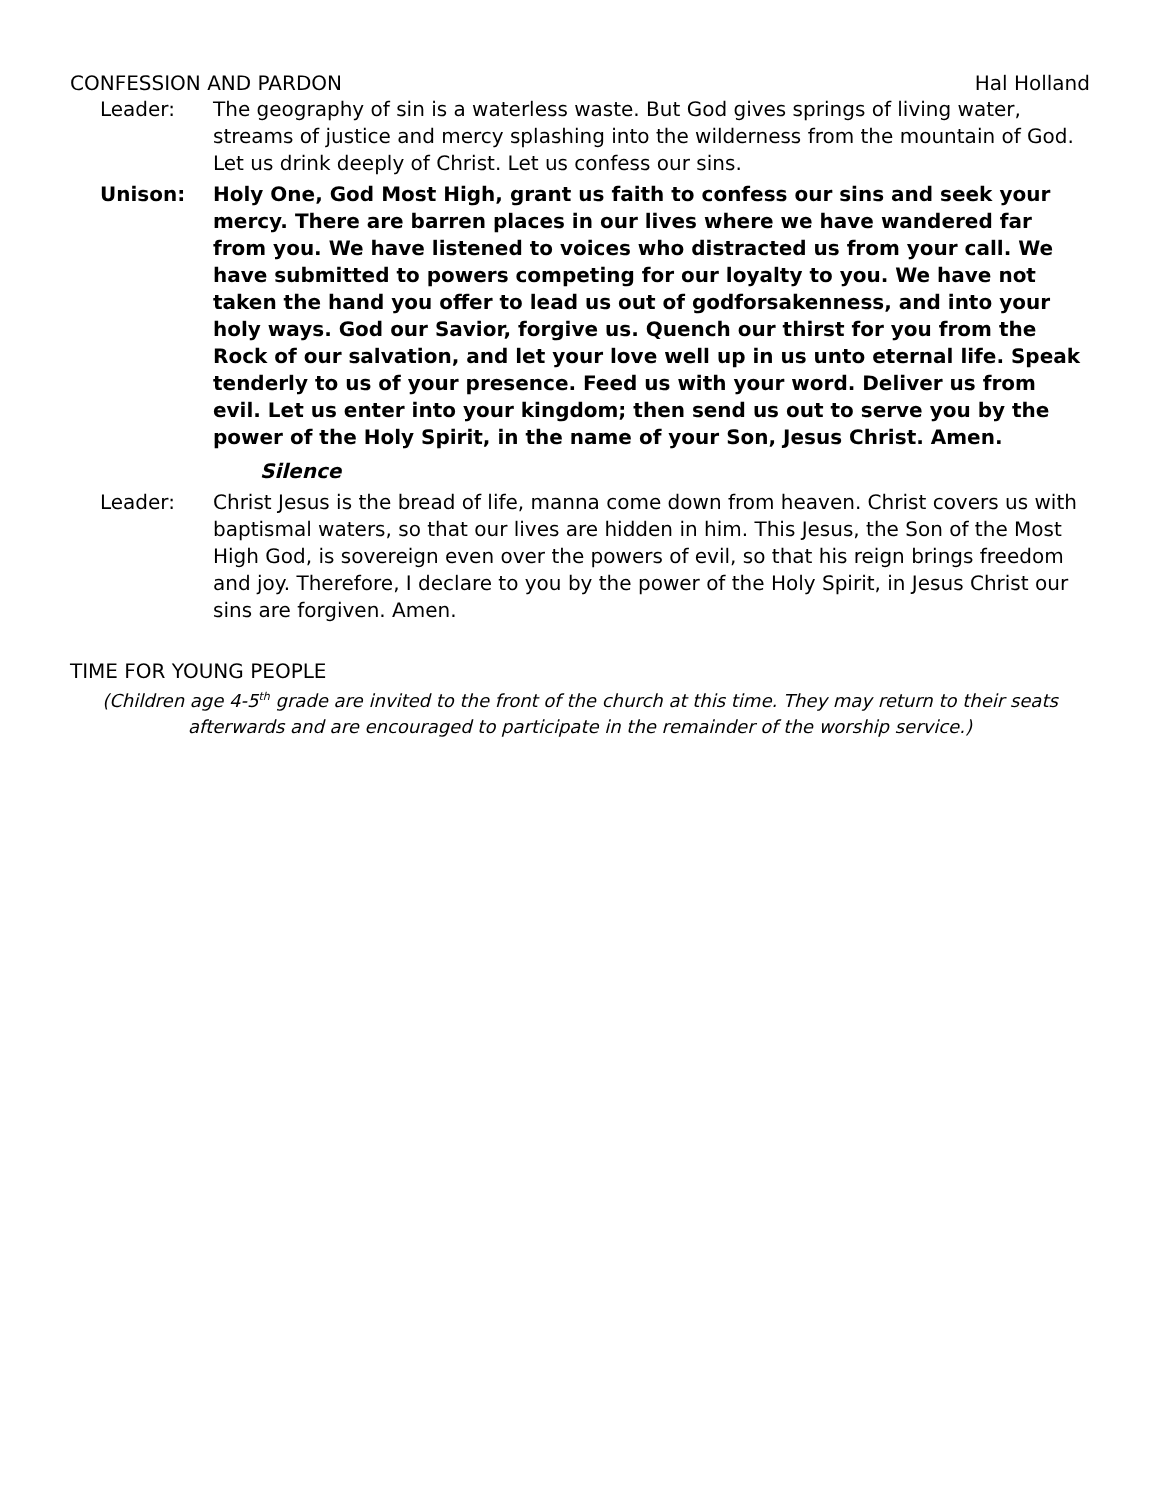CONFESSION AND PARDON Hal Holland
Leader: The geography of sin is a waterless waste. But God gives springs of living water, streams of justice and mercy splashing into the wilderness from the mountain of God. Let us drink deeply of Christ. Let us confess our sins.
Unison: Holy One, God Most High, grant us faith to confess our sins and seek your mercy. There are barren places in our lives where we have wandered far from you. We have listened to voices who distracted us from your call. We have submitted to powers competing for our loyalty to you. We have not taken the hand you offer to lead us out of godforsakenness, and into your holy ways. God our Savior, forgive us. Quench our thirst for you from the Rock of our salvation, and let your love well up in us unto eternal life. Speak tenderly to us of your presence. Feed us with your word. Deliver us from evil. Let us enter into your kingdom; then send us out to serve you by the power of the Holy Spirit, in the name of your Son, Jesus Christ. Amen.
Silence
Leader: Christ Jesus is the bread of life, manna come down from heaven. Christ covers us with baptismal waters, so that our lives are hidden in him. This Jesus, the Son of the Most High God, is sovereign even over the powers of evil, so that his reign brings freedom and joy. Therefore, I declare to you by the power of the Holy Spirit, in Jesus Christ our sins are forgiven. Amen.
TIME FOR YOUNG PEOPLE
(Children age 4-5<sup>th</sup> grade are invited to the front of the church at this time. They may return to their seats afterwards and are encouraged to participate in the remainder of the worship service.)